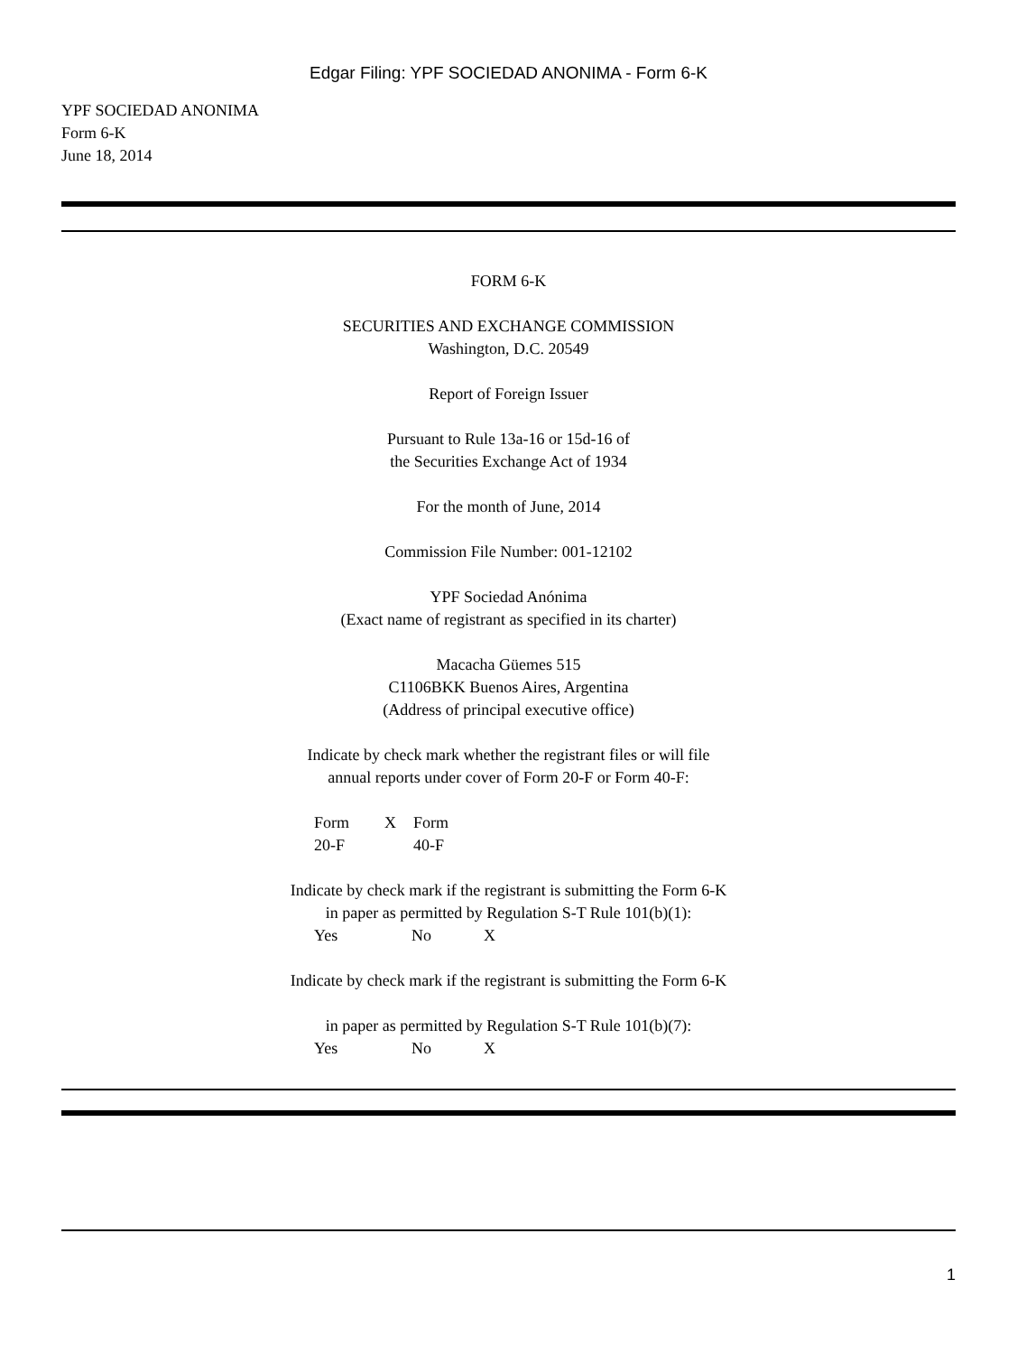Edgar Filing: YPF SOCIEDAD ANONIMA - Form 6-K
YPF SOCIEDAD ANONIMA
Form 6-K
June 18, 2014
FORM 6-K
SECURITIES AND EXCHANGE COMMISSION
Washington, D.C. 20549
Report of Foreign Issuer
Pursuant to Rule 13a-16 or 15d-16 of
the Securities Exchange Act of 1934
For the month of June, 2014
Commission File Number: 001-12102
YPF Sociedad Anónima
(Exact name of registrant as specified in its charter)
Macacha Güemes 515
C1106BKK Buenos Aires, Argentina
(Address of principal executive office)
Indicate by check mark whether the registrant files or will file
annual reports under cover of Form 20-F or Form 40-F:
| Form 20-F | X | Form 40-F |
Indicate by check mark if the registrant is submitting the Form 6-K
in paper as permitted by Regulation S-T Rule 101(b)(1):
| Yes | No | X |
Indicate by check mark if the registrant is submitting the Form 6-K
in paper as permitted by Regulation S-T Rule 101(b)(7):
| Yes | No | X |
1